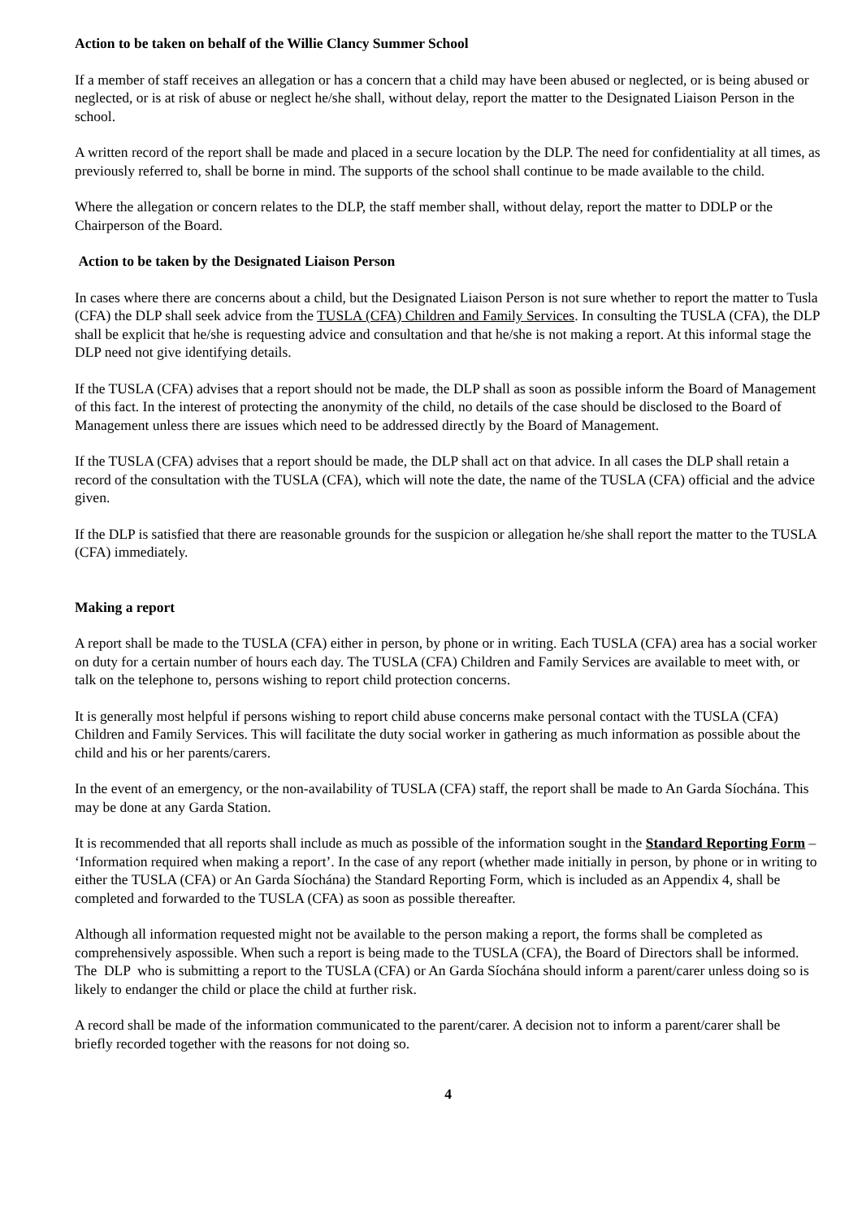Action to be taken on behalf of the Willie Clancy Summer School
If a member of staff receives an allegation or has a concern that a child may have been abused or neglected, or is being abused or neglected, or is at risk of abuse or neglect he/she shall, without delay, report the matter to the Designated Liaison Person in the school.
A written record of the report shall be made and placed in a secure location by the DLP. The need for confidentiality at all times, as previously referred to, shall be borne in mind. The supports of the school shall continue to be made available to the child.
Where the allegation or concern relates to the DLP, the staff member shall, without delay, report the matter to DDLP or the Chairperson of the Board.
Action to be taken by the Designated Liaison Person
In cases where there are concerns about a child, but the Designated Liaison Person is not sure whether to report the matter to Tusla (CFA) the DLP shall seek advice from the TUSLA (CFA) Children and Family Services. In consulting the TUSLA (CFA), the DLP shall be explicit that he/she is requesting advice and consultation and that he/she is not making a report. At this informal stage the DLP need not give identifying details.
If the TUSLA (CFA) advises that a report should not be made, the DLP shall as soon as possible inform the Board of Management of this fact. In the interest of protecting the anonymity of the child, no details of the case should be disclosed to the Board of Management unless there are issues which need to be addressed directly by the Board of Management.
If the TUSLA (CFA) advises that a report should be made, the DLP shall act on that advice. In all cases the DLP shall retain a record of the consultation with the TUSLA (CFA), which will note the date, the name of the TUSLA (CFA) official and the advice given.
If the DLP is satisfied that there are reasonable grounds for the suspicion or allegation he/she shall report the matter to the TUSLA (CFA) immediately.
Making a report
A report shall be made to the TUSLA (CFA) either in person, by phone or in writing. Each TUSLA (CFA) area has a social worker on duty for a certain number of hours each day. The TUSLA (CFA) Children and Family Services are available to meet with, or talk on the telephone to, persons wishing to report child protection concerns.
It is generally most helpful if persons wishing to report child abuse concerns make personal contact with the TUSLA (CFA) Children and Family Services. This will facilitate the duty social worker in gathering as much information as possible about the child and his or her parents/carers.
In the event of an emergency, or the non-availability of TUSLA (CFA) staff, the report shall be made to An Garda Síochána. This may be done at any Garda Station.
It is recommended that all reports shall include as much as possible of the information sought in the Standard Reporting Form – ‘Information required when making a report’. In the case of any report (whether made initially in person, by phone or in writing to either the TUSLA (CFA) or An Garda Síochána) the Standard Reporting Form, which is included as an Appendix 4, shall be completed and forwarded to the TUSLA (CFA) as soon as possible thereafter.
Although all information requested might not be available to the person making a report, the forms shall be completed as comprehensively aspossible. When such a report is being made to the TUSLA (CFA), the Board of Directors shall be informed. The DLP who is submitting a report to the TUSLA (CFA) or An Garda Síochána should inform a parent/carer unless doing so is likely to endanger the child or place the child at further risk.
A record shall be made of the information communicated to the parent/carer. A decision not to inform a parent/carer shall be briefly recorded together with the reasons for not doing so.
4